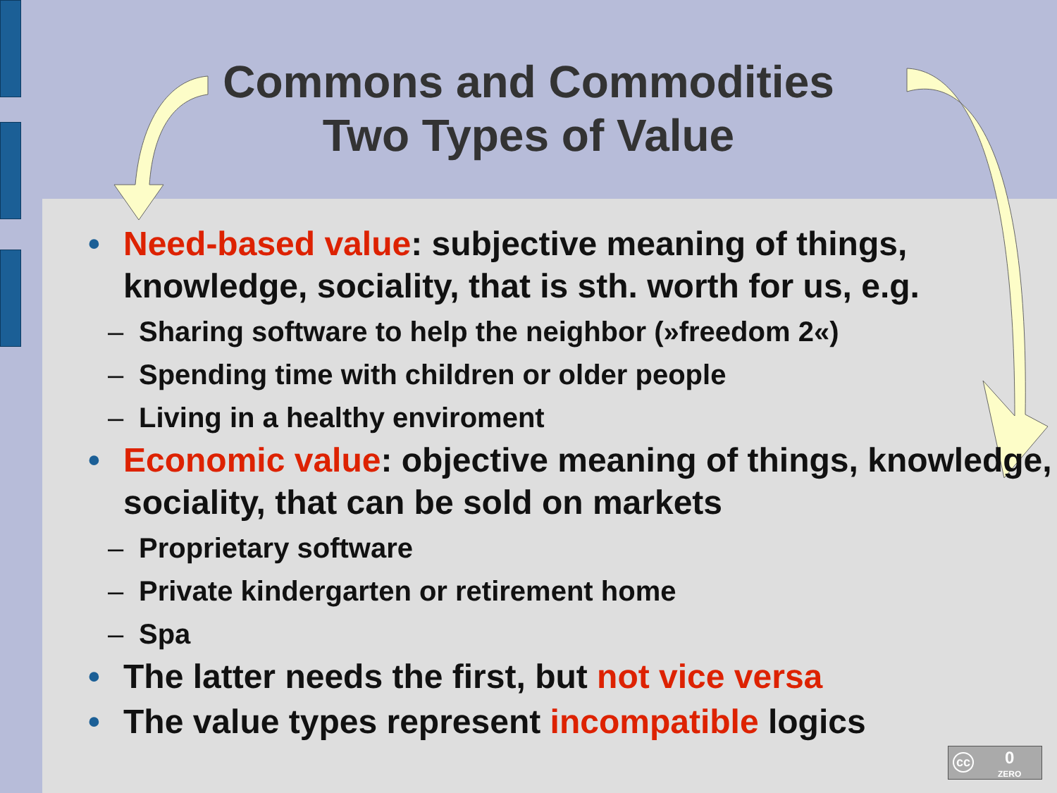Commons and Commodities
Two Types of Value
• Need-based value: subjective meaning of things, knowledge, sociality, that is sth. worth for us, e.g.
– Sharing software to help the neighbor (»freedom 2«)
– Spending time with children or older people
– Living in a healthy enviroment
• Economic value: objective meaning of things, knowledge, sociality, that can be sold on markets
– Proprietary software
– Private kindergarten or retirement home
– Spa
• The latter needs the first, but not vice versa
• The value types represent incompatible logics
cc 0
ZERO